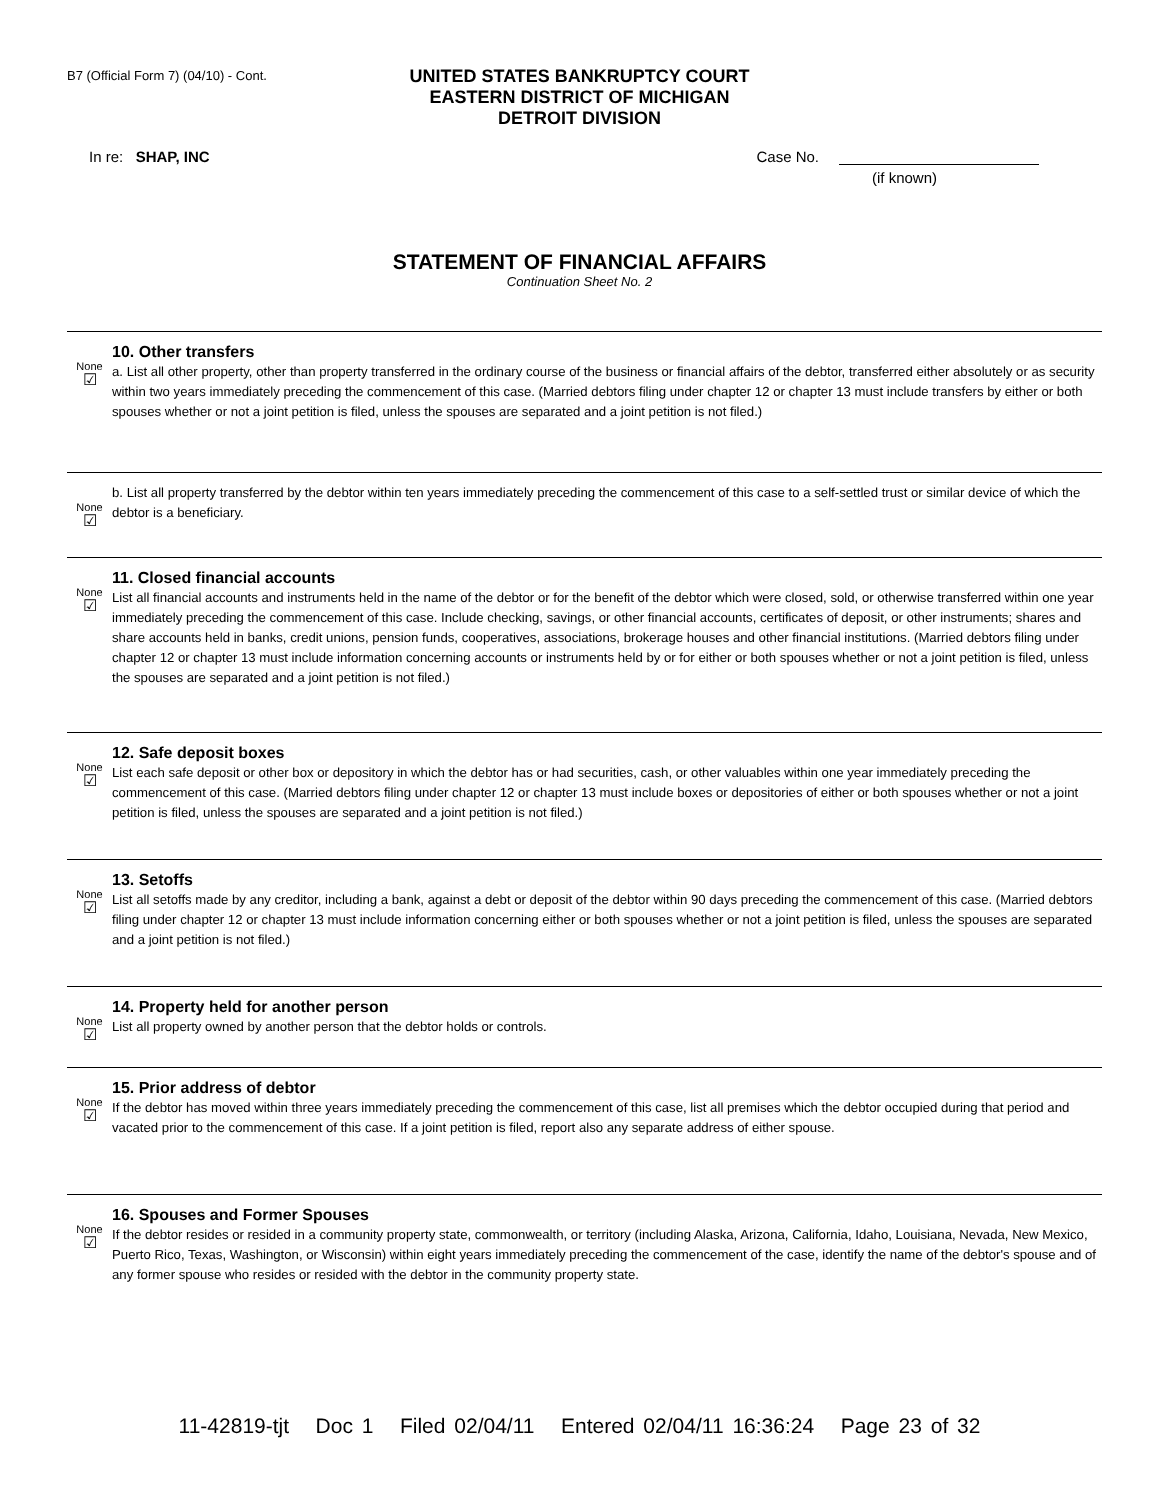B7 (Official Form 7) (04/10) - Cont.
UNITED STATES BANKRUPTCY COURT
EASTERN DISTRICT OF MICHIGAN
DETROIT DIVISION
In re: SHAP, INC Case No.
(if known)
STATEMENT OF FINANCIAL AFFAIRS
Continuation Sheet No. 2
None
☑
10. Other transfers
a. List all other property, other than property transferred in the ordinary course of the business or financial affairs of the debtor, transferred either absolutely or as security within two years immediately preceding the commencement of this case. (Married debtors filing under chapter 12 or chapter 13 must include transfers by either or both spouses whether or not a joint petition is filed, unless the spouses are separated and a joint petition is not filed.)
None
☑
b. List all property transferred by the debtor within ten years immediately preceding the commencement of this case to a self-settled trust or similar device of which the debtor is a beneficiary.
None
☑
11. Closed financial accounts
List all financial accounts and instruments held in the name of the debtor or for the benefit of the debtor which were closed, sold, or otherwise transferred within one year immediately preceding the commencement of this case. Include checking, savings, or other financial accounts, certificates of deposit, or other instruments; shares and share accounts held in banks, credit unions, pension funds, cooperatives, associations, brokerage houses and other financial institutions. (Married debtors filing under chapter 12 or chapter 13 must include information concerning accounts or instruments held by or for either or both spouses whether or not a joint petition is filed, unless the spouses are separated and a joint petition is not filed.)
None
☑
12. Safe deposit boxes
List each safe deposit or other box or depository in which the debtor has or had securities, cash, or other valuables within one year immediately preceding the commencement of this case. (Married debtors filing under chapter 12 or chapter 13 must include boxes or depositories of either or both spouses whether or not a joint petition is filed, unless the spouses are separated and a joint petition is not filed.)
None
☑
13. Setoffs
List all setoffs made by any creditor, including a bank, against a debt or deposit of the debtor within 90 days preceding the commencement of this case. (Married debtors filing under chapter 12 or chapter 13 must include information concerning either or both spouses whether or not a joint petition is filed, unless the spouses are separated and a joint petition is not filed.)
None
☑
14. Property held for another person
List all property owned by another person that the debtor holds or controls.
None
☑
15. Prior address of debtor
If the debtor has moved within three years immediately preceding the commencement of this case, list all premises which the debtor occupied during that period and vacated prior to the commencement of this case. If a joint petition is filed, report also any separate address of either spouse.
None
☑
16. Spouses and Former Spouses
If the debtor resides or resided in a community property state, commonwealth, or territory (including Alaska, Arizona, California, Idaho, Louisiana, Nevada, New Mexico, Puerto Rico, Texas, Washington, or Wisconsin) within eight years immediately preceding the commencement of the case, identify the name of the debtor's spouse and of any former spouse who resides or resided with the debtor in the community property state.
11-42819-tjt Doc 1 Filed 02/04/11 Entered 02/04/11 16:36:24 Page 23 of 32